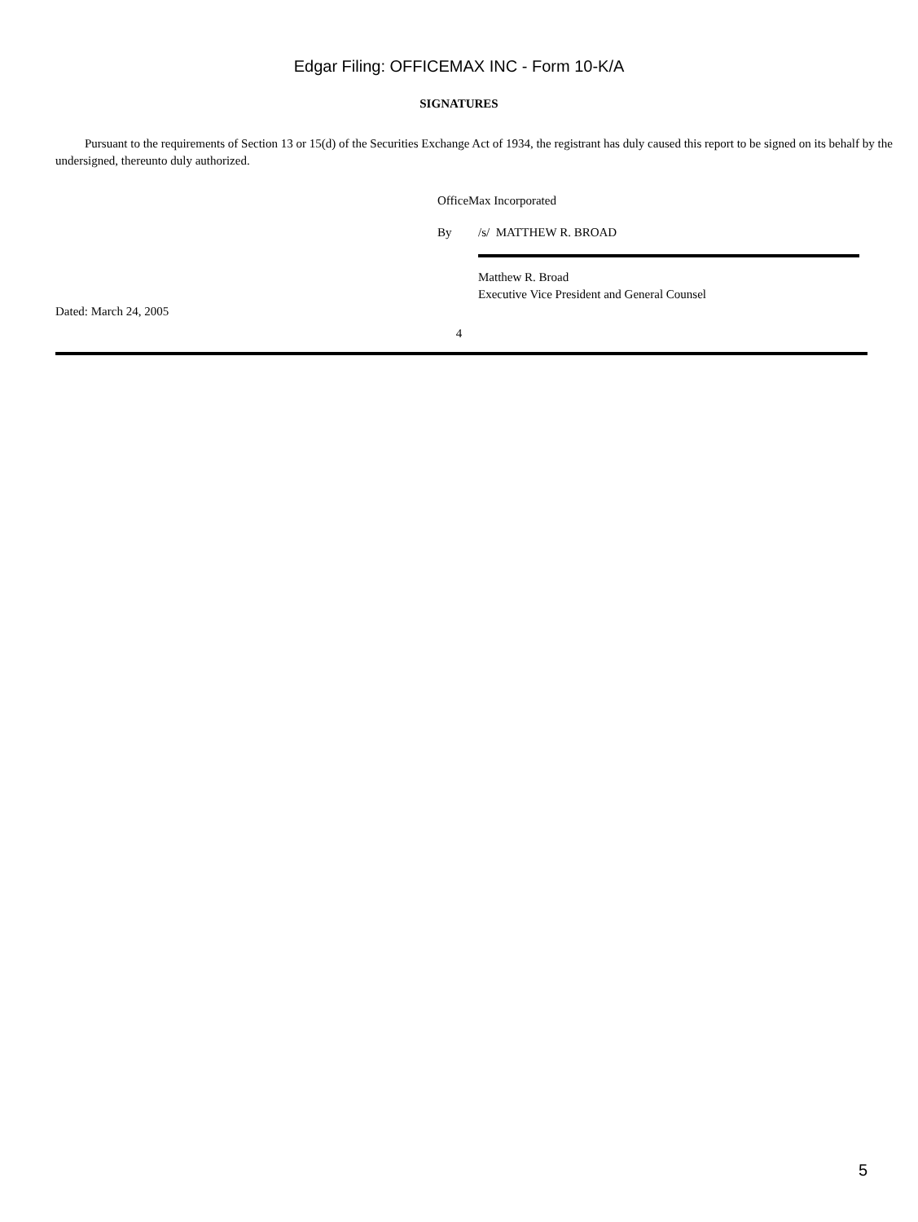Edgar Filing: OFFICEMAX INC - Form 10-K/A
SIGNATURES
Pursuant to the requirements of Section 13 or 15(d) of the Securities Exchange Act of 1934, the registrant has duly caused this report to be signed on its behalf by the undersigned, thereunto duly authorized.
OfficeMax Incorporated
By /s/ MATTHEW R. BROAD
Matthew R. Broad
Executive Vice President and General Counsel
Dated: March 24, 2005
4
5